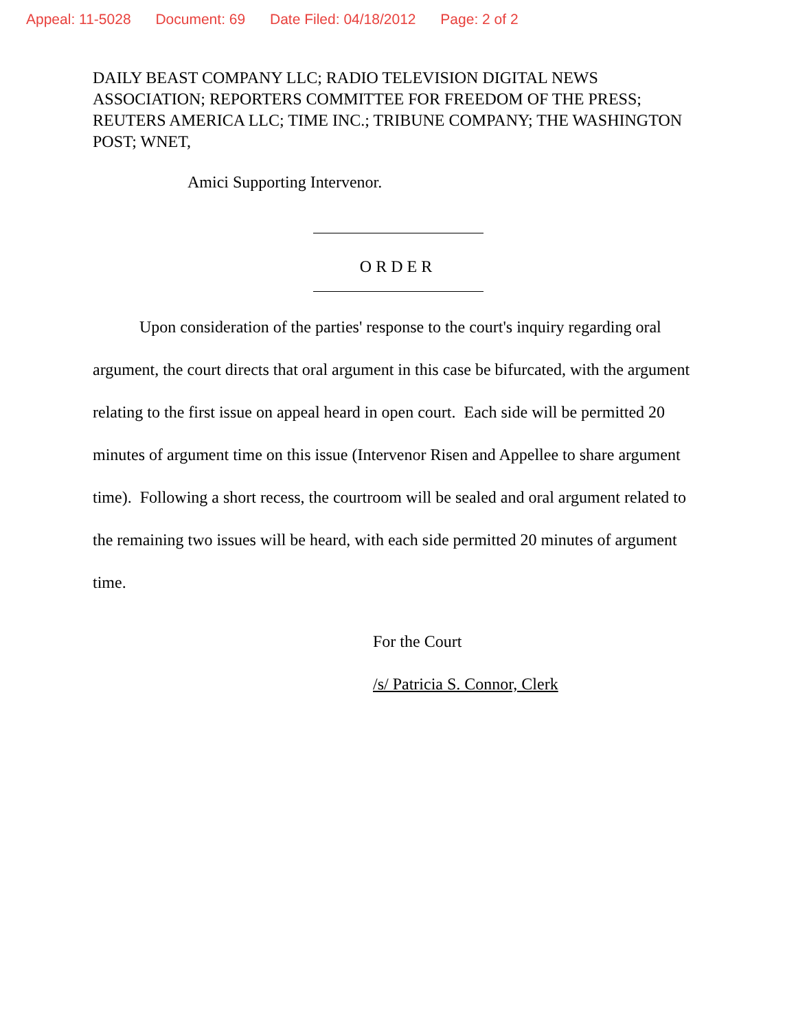Appeal: 11-5028 Document: 69 Date Filed: 04/18/2012 Page: 2 of 2
DAILY BEAST COMPANY LLC; RADIO TELEVISION DIGITAL NEWS ASSOCIATION; REPORTERS COMMITTEE FOR FREEDOM OF THE PRESS; REUTERS AMERICA LLC; TIME INC.; TRIBUNE COMPANY; THE WASHINGTON POST; WNET,
Amici Supporting Intervenor.
ORDER
Upon consideration of the parties' response to the court's inquiry regarding oral argument, the court directs that oral argument in this case be bifurcated, with the argument relating to the first issue on appeal heard in open court. Each side will be permitted 20 minutes of argument time on this issue (Intervenor Risen and Appellee to share argument time). Following a short recess, the courtroom will be sealed and oral argument related to the remaining two issues will be heard, with each side permitted 20 minutes of argument time.
For the Court
/s/ Patricia S. Connor, Clerk